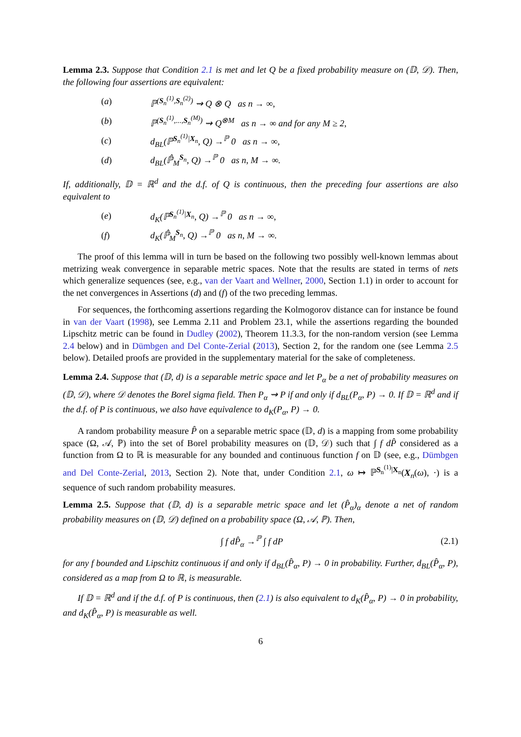Lemma 2.3. Suppose that Condition 2.1 is met and let Q be a fixed probability measure on (𝔻, 𝒟). Then, the following four assertions are equivalent:
(a) ℙ<sup>(S<sub>n</sub><sup>(1)</sup>,S<sub>n</sub><sup>(2)</sup>)</sup> ⇝ Q ⊗ Q as n → ∞,
(b) ℙ<sup>(S<sub>n</sub><sup>(1)</sup>,...,S<sub>n</sub><sup>(M)</sup>)</sup> ⇝ Q<sup>⊗M</sup> as n → ∞ and for any M ≥ 2,
(c) d<sub>BL</sub>(ℙ<sup>S<sub>n</sub><sup>(1)</sup>|X<sub>n</sub></sup>, Q) →<sup>ℙ</sup> 0 as n → ∞,
(d) d<sub>BL</sub>(ℙ̂<sub>M</sub><sup>S<sub>n</sub></sup>, Q) →<sup>ℙ</sup> 0 as n, M → ∞.
If, additionally, 𝔻 = ℝ<sup>d</sup> and the d.f. of Q is continuous, then the preceding four assertions are also equivalent to
(e) d<sub>K</sub>(ℙ<sup>S<sub>n</sub><sup>(1)</sup>|X<sub>n</sub></sup>, Q) →<sup>ℙ</sup> 0 as n → ∞,
(f) d<sub>K</sub>(ℙ̂<sub>M</sub><sup>S<sub>n</sub></sup>, Q) →<sup>ℙ</sup> 0 as n, M → ∞.
The proof of this lemma will in turn be based on the following two possibly well-known lemmas about metrizing weak convergence in separable metric spaces. Note that the results are stated in terms of nets which generalize sequences (see, e.g., van der Vaart and Wellner, 2000, Section 1.1) in order to account for the net convergences in Assertions (d) and (f) of the two preceding lemmas.
For sequences, the forthcoming assertions regarding the Kolmogorov distance can for instance be found in van der Vaart (1998), see Lemma 2.11 and Problem 23.1, while the assertions regarding the bounded Lipschitz metric can be found in Dudley (2002), Theorem 11.3.3, for the non-random version (see Lemma 2.4 below) and in Dümbgen and Del Conte-Zerial (2013), Section 2, for the random one (see Lemma 2.5 below). Detailed proofs are provided in the supplementary material for the sake of completeness.
Lemma 2.4. Suppose that (𝔻, d) is a separable metric space and let P<sub>α</sub> be a net of probability measures on (𝔻, 𝒟), where 𝒟 denotes the Borel sigma field. Then P<sub>α</sub> ⇝ P if and only if d<sub>BL</sub>(P<sub>α</sub>, P) → 0. If 𝔻 = ℝ<sup>d</sup> and if the d.f. of P is continuous, we also have equivalence to d<sub>K</sub>(P<sub>α</sub>, P) → 0.
A random probability measure P̂ on a separable metric space (𝔻, d) is a mapping from some probability space (Ω, 𝒜, ℙ) into the set of Borel probability measures on (𝔻, 𝒟) such that ∫ f dP̂ considered as a function from Ω to ℝ is measurable for any bounded and continuous function f on 𝔻 (see, e.g., Dümbgen and Del Conte-Zerial, 2013, Section 2). Note that, under Condition 2.1, ω ↦ ℙ<sup>S<sub>n</sub><sup>(1)</sup>|X<sub>n</sub></sup>(X<sub>n</sub>(ω), ·) is a sequence of such random probability measures.
Lemma 2.5. Suppose that (𝔻, d) is a separable metric space and let (P̂<sub>α</sub>)<sub>α</sub> denote a net of random probability measures on (𝔻, 𝒟) defined on a probability space (Ω, 𝒜, ℙ). Then,
∫ f dP̂<sub>α</sub> →<sup>ℙ</sup> ∫ f dP (2.1)
for any f bounded and Lipschitz continuous if and only if d<sub>BL</sub>(P̂<sub>α</sub>, P) → 0 in probability. Further, d<sub>BL</sub>(P̂<sub>α</sub>, P), considered as a map from Ω to ℝ, is measurable.
If 𝔻 = ℝ<sup>d</sup> and if the d.f. of P is continuous, then (2.1) is also equivalent to d<sub>K</sub>(P̂<sub>α</sub>, P) → 0 in probability, and d<sub>K</sub>(P̂<sub>α</sub>, P) is measurable as well.
6